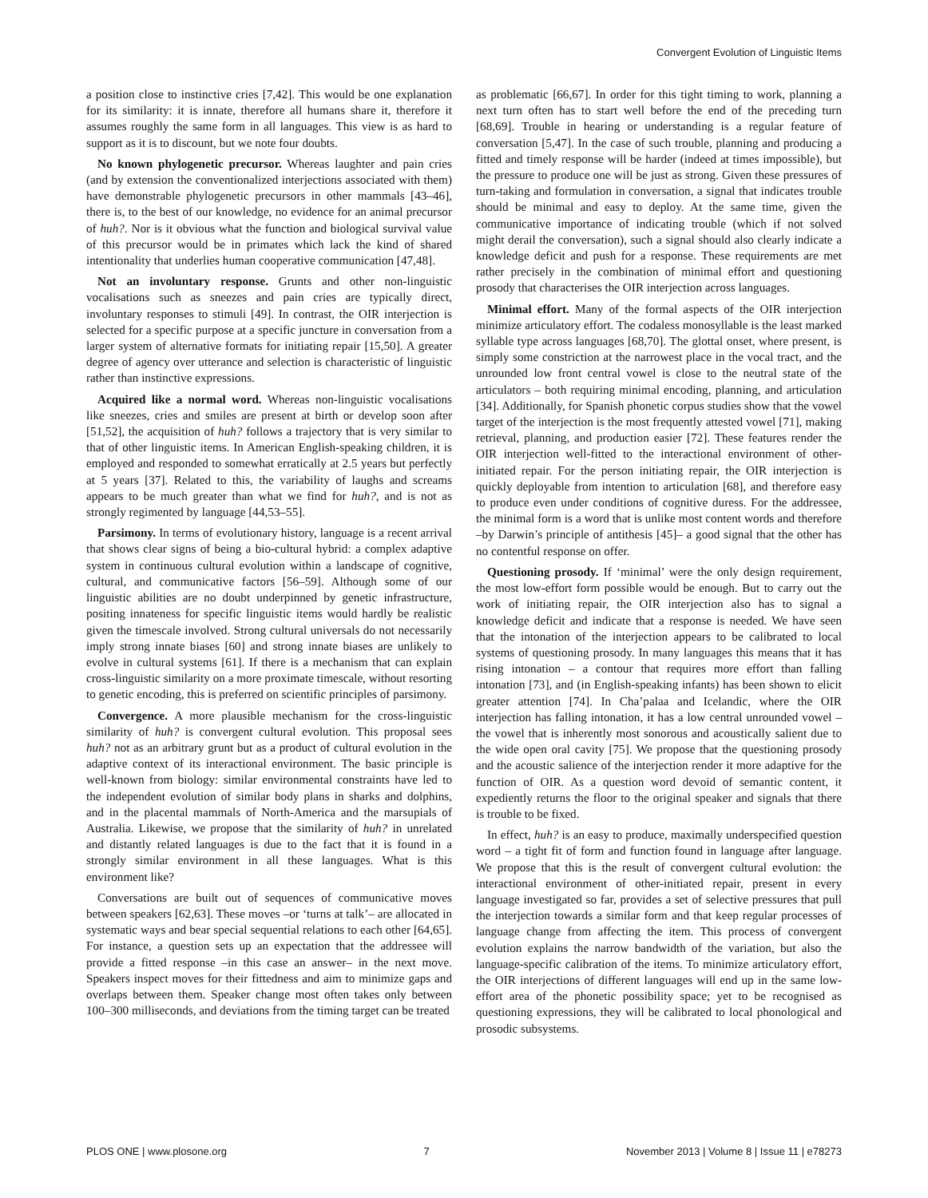Convergent Evolution of Linguistic Items
a position close to instinctive cries [7,42]. This would be one explanation for its similarity: it is innate, therefore all humans share it, therefore it assumes roughly the same form in all languages. This view is as hard to support as it is to discount, but we note four doubts.
No known phylogenetic precursor. Whereas laughter and pain cries (and by extension the conventionalized interjections associated with them) have demonstrable phylogenetic precursors in other mammals [43–46], there is, to the best of our knowledge, no evidence for an animal precursor of huh?. Nor is it obvious what the function and biological survival value of this precursor would be in primates which lack the kind of shared intentionality that underlies human cooperative communication [47,48].
Not an involuntary response. Grunts and other non-linguistic vocalisations such as sneezes and pain cries are typically direct, involuntary responses to stimuli [49]. In contrast, the OIR interjection is selected for a specific purpose at a specific juncture in conversation from a larger system of alternative formats for initiating repair [15,50]. A greater degree of agency over utterance and selection is characteristic of linguistic rather than instinctive expressions.
Acquired like a normal word. Whereas non-linguistic vocalisations like sneezes, cries and smiles are present at birth or develop soon after [51,52], the acquisition of huh? follows a trajectory that is very similar to that of other linguistic items. In American English-speaking children, it is employed and responded to somewhat erratically at 2.5 years but perfectly at 5 years [37]. Related to this, the variability of laughs and screams appears to be much greater than what we find for huh?, and is not as strongly regimented by language [44,53–55].
Parsimony. In terms of evolutionary history, language is a recent arrival that shows clear signs of being a bio-cultural hybrid: a complex adaptive system in continuous cultural evolution within a landscape of cognitive, cultural, and communicative factors [56–59]. Although some of our linguistic abilities are no doubt underpinned by genetic infrastructure, positing innateness for specific linguistic items would hardly be realistic given the timescale involved. Strong cultural universals do not necessarily imply strong innate biases [60] and strong innate biases are unlikely to evolve in cultural systems [61]. If there is a mechanism that can explain cross-linguistic similarity on a more proximate timescale, without resorting to genetic encoding, this is preferred on scientific principles of parsimony.
Convergence. A more plausible mechanism for the cross-linguistic similarity of huh? is convergent cultural evolution. This proposal sees huh? not as an arbitrary grunt but as a product of cultural evolution in the adaptive context of its interactional environment. The basic principle is well-known from biology: similar environmental constraints have led to the independent evolution of similar body plans in sharks and dolphins, and in the placental mammals of North-America and the marsupials of Australia. Likewise, we propose that the similarity of huh? in unrelated and distantly related languages is due to the fact that it is found in a strongly similar environment in all these languages. What is this environment like?
Conversations are built out of sequences of communicative moves between speakers [62,63]. These moves –or ‘turns at talk’– are allocated in systematic ways and bear special sequential relations to each other [64,65]. For instance, a question sets up an expectation that the addressee will provide a fitted response –in this case an answer– in the next move. Speakers inspect moves for their fittedness and aim to minimize gaps and overlaps between them. Speaker change most often takes only between 100–300 milliseconds, and deviations from the timing target can be treated
as problematic [66,67]. In order for this tight timing to work, planning a next turn often has to start well before the end of the preceding turn [68,69]. Trouble in hearing or understanding is a regular feature of conversation [5,47]. In the case of such trouble, planning and producing a fitted and timely response will be harder (indeed at times impossible), but the pressure to produce one will be just as strong. Given these pressures of turn-taking and formulation in conversation, a signal that indicates trouble should be minimal and easy to deploy. At the same time, given the communicative importance of indicating trouble (which if not solved might derail the conversation), such a signal should also clearly indicate a knowledge deficit and push for a response. These requirements are met rather precisely in the combination of minimal effort and questioning prosody that characterises the OIR interjection across languages.
Minimal effort. Many of the formal aspects of the OIR interjection minimize articulatory effort. The codaless monosyllable is the least marked syllable type across languages [68,70]. The glottal onset, where present, is simply some constriction at the narrowest place in the vocal tract, and the unrounded low front central vowel is close to the neutral state of the articulators – both requiring minimal encoding, planning, and articulation [34]. Additionally, for Spanish phonetic corpus studies show that the vowel target of the interjection is the most frequently attested vowel [71], making retrieval, planning, and production easier [72]. These features render the OIR interjection well-fitted to the interactional environment of other-initiated repair. For the person initiating repair, the OIR interjection is quickly deployable from intention to articulation [68], and therefore easy to produce even under conditions of cognitive duress. For the addressee, the minimal form is a word that is unlike most content words and therefore –by Darwin’s principle of antithesis [45]– a good signal that the other has no contentful response on offer.
Questioning prosody. If ‘minimal’ were the only design requirement, the most low-effort form possible would be enough. But to carry out the work of initiating repair, the OIR interjection also has to signal a knowledge deficit and indicate that a response is needed. We have seen that the intonation of the interjection appears to be calibrated to local systems of questioning prosody. In many languages this means that it has rising intonation – a contour that requires more effort than falling intonation [73], and (in English-speaking infants) has been shown to elicit greater attention [74]. In Cha’palaa and Icelandic, where the OIR interjection has falling intonation, it has a low central unrounded vowel – the vowel that is inherently most sonorous and acoustically salient due to the wide open oral cavity [75]. We propose that the questioning prosody and the acoustic salience of the interjection render it more adaptive for the function of OIR. As a question word devoid of semantic content, it expediently returns the floor to the original speaker and signals that there is trouble to be fixed.
In effect, huh? is an easy to produce, maximally underspecified question word – a tight fit of form and function found in language after language. We propose that this is the result of convergent cultural evolution: the interactional environment of other-initiated repair, present in every language investigated so far, provides a set of selective pressures that pull the interjection towards a similar form and that keep regular processes of language change from affecting the item. This process of convergent evolution explains the narrow bandwidth of the variation, but also the language-specific calibration of the items. To minimize articulatory effort, the OIR interjections of different languages will end up in the same low-effort area of the phonetic possibility space; yet to be recognised as questioning expressions, they will be calibrated to local phonological and prosodic subsystems.
PLOS ONE | www.plosone.org 7 November 2013 | Volume 8 | Issue 11 | e78273